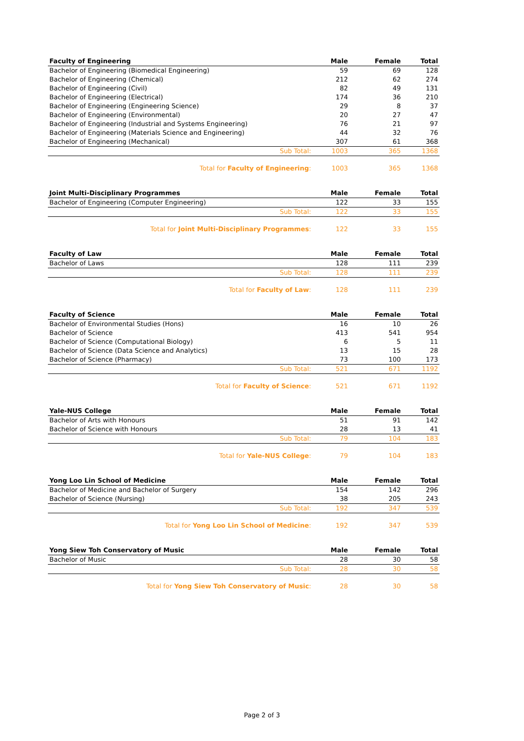| Faculty of Engineering | Male | Female | Total |
| --- | --- | --- | --- |
| Bachelor of Engineering (Biomedical Engineering) | 59 | 69 | 128 |
| Bachelor of Engineering (Chemical) | 212 | 62 | 274 |
| Bachelor of Engineering (Civil) | 82 | 49 | 131 |
| Bachelor of Engineering (Electrical) | 174 | 36 | 210 |
| Bachelor of Engineering (Engineering Science) | 29 | 8 | 37 |
| Bachelor of Engineering (Environmental) | 20 | 27 | 47 |
| Bachelor of Engineering (Industrial and Systems Engineering) | 76 | 21 | 97 |
| Bachelor of Engineering (Materials Science and Engineering) | 44 | 32 | 76 |
| Bachelor of Engineering (Mechanical) | 307 | 61 | 368 |
| Sub Total: | 1003 | 365 | 1368 |
| Total for Faculty of Engineering : | 1003 | 365 | 1368 |
| Joint Multi-Disciplinary Programmes | Male | Female | Total |
| --- | --- | --- | --- |
| Bachelor of Engineering (Computer Engineering) | 122 | 33 | 155 |
| Sub Total: | 122 | 33 | 155 |
| Total for Joint Multi-Disciplinary Programmes : | 122 | 33 | 155 |
| Faculty of Law | Male | Female | Total |
| --- | --- | --- | --- |
| Bachelor of Laws | 128 | 111 | 239 |
| Sub Total: | 128 | 111 | 239 |
| Total for Faculty of Law : | 128 | 111 | 239 |
| Faculty of Science | Male | Female | Total |
| --- | --- | --- | --- |
| Bachelor of Environmental Studies (Hons) | 16 | 10 | 26 |
| Bachelor of Science | 413 | 541 | 954 |
| Bachelor of Science (Computational Biology) | 6 | 5 | 11 |
| Bachelor of Science (Data Science and Analytics) | 13 | 15 | 28 |
| Bachelor of Science (Pharmacy) | 73 | 100 | 173 |
| Sub Total: | 521 | 671 | 1192 |
| Total for Faculty of Science : | 521 | 671 | 1192 |
| Yale-NUS College | Male | Female | Total |
| --- | --- | --- | --- |
| Bachelor of Arts with Honours | 51 | 91 | 142 |
| Bachelor of Science with Honours | 28 | 13 | 41 |
| Sub Total: | 79 | 104 | 183 |
| Total for Yale-NUS College : | 79 | 104 | 183 |
| Yong Loo Lin School of Medicine | Male | Female | Total |
| --- | --- | --- | --- |
| Bachelor of Medicine and Bachelor of Surgery | 154 | 142 | 296 |
| Bachelor of Science (Nursing) | 38 | 205 | 243 |
| Sub Total: | 192 | 347 | 539 |
| Total for Yong Loo Lin School of Medicine : | 192 | 347 | 539 |
| Yong Siew Toh Conservatory of Music | Male | Female | Total |
| --- | --- | --- | --- |
| Bachelor of Music | 28 | 30 | 58 |
| Sub Total: | 28 | 30 | 58 |
| Total for Yong Siew Toh Conservatory of Music : | 28 | 30 | 58 |
Page 2 of 3